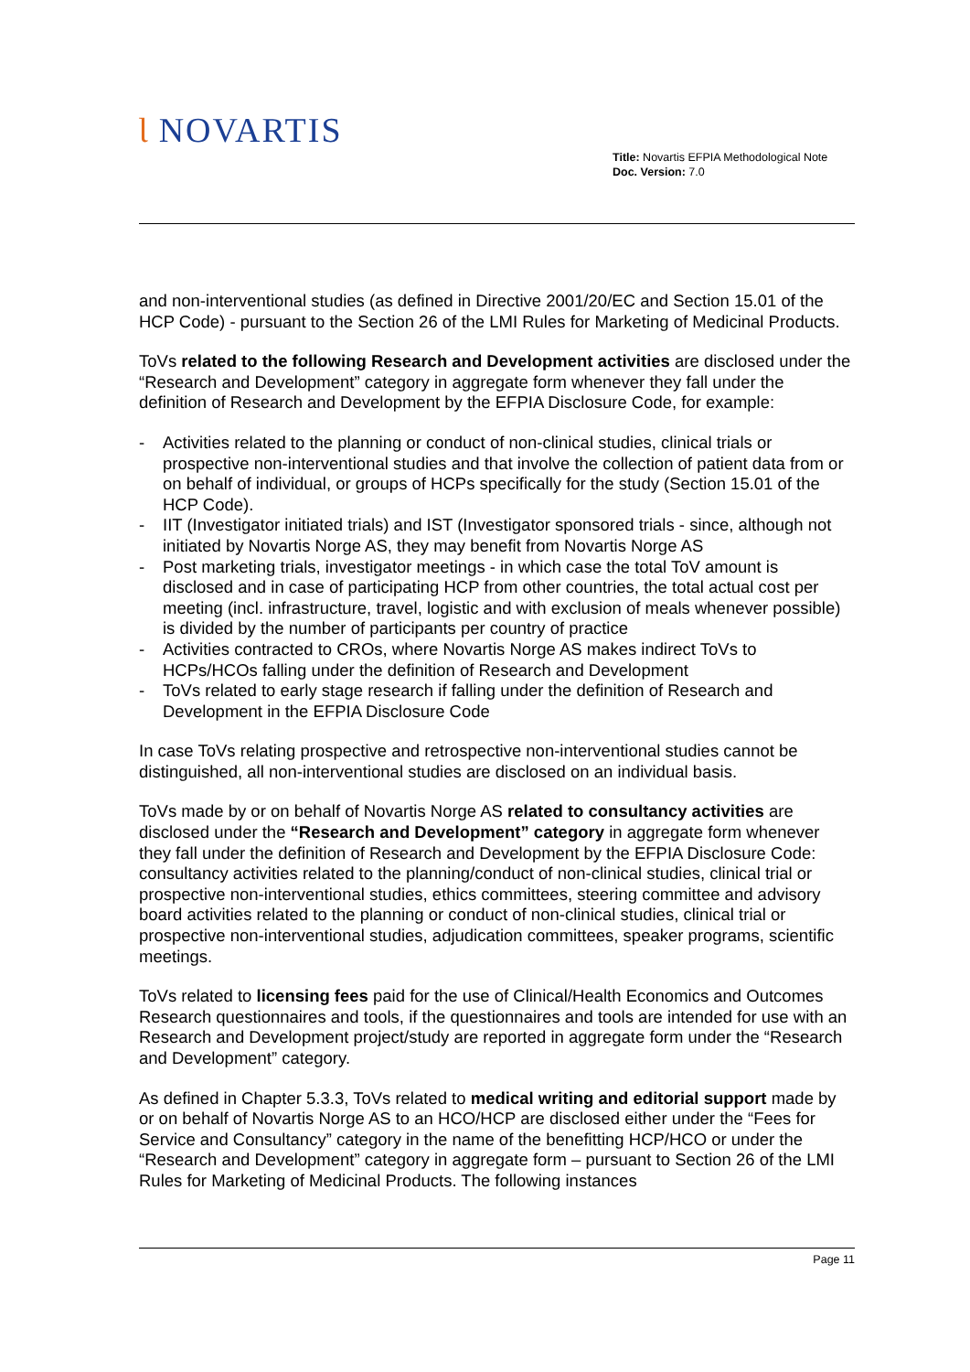Ɩ NOVARTIS
Title: Novartis EFPIA Methodological Note
Doc. Version: 7.0
and non-interventional studies (as defined in Directive 2001/20/EC and Section 15.01 of the HCP Code) - pursuant to the Section 26 of the LMI Rules for Marketing of Medicinal Products.
ToVs related to the following Research and Development activities are disclosed under the “Research and Development” category in aggregate form whenever they fall under the definition of Research and Development by the EFPIA Disclosure Code, for example:
- Activities related to the planning or conduct of non-clinical studies, clinical trials or prospective non-interventional studies and that involve the collection of patient data from or on behalf of individual, or groups of HCPs specifically for the study (Section 15.01 of the HCP Code).
- IIT (Investigator initiated trials) and IST (Investigator sponsored trials - since, although not initiated by Novartis Norge AS, they may benefit from Novartis Norge AS
- Post marketing trials, investigator meetings - in which case the total ToV amount is disclosed and in case of participating HCP from other countries, the total actual cost per meeting (incl. infrastructure, travel, logistic and with exclusion of meals whenever possible) is divided by the number of participants per country of practice
- Activities contracted to CROs, where Novartis Norge AS makes indirect ToVs to HCPs/HCOs falling under the definition of Research and Development
- ToVs related to early stage research if falling under the definition of Research and Development in the EFPIA Disclosure Code
In case ToVs relating prospective and retrospective non-interventional studies cannot be distinguished, all non-interventional studies are disclosed on an individual basis.
ToVs made by or on behalf of Novartis Norge AS related to consultancy activities are disclosed under the “Research and Development” category in aggregate form whenever they fall under the definition of Research and Development by the EFPIA Disclosure Code: consultancy activities related to the planning/conduct of non-clinical studies, clinical trial or prospective non-interventional studies, ethics committees, steering committee and advisory board activities related to the planning or conduct of non-clinical studies, clinical trial or prospective non-interventional studies, adjudication committees, speaker programs, scientific meetings.
ToVs related to licensing fees paid for the use of Clinical/Health Economics and Outcomes Research questionnaires and tools, if the questionnaires and tools are intended for use with an Research and Development project/study are reported in aggregate form under the “Research and Development” category.
As defined in Chapter 5.3.3, ToVs related to medical writing and editorial support made by or on behalf of Novartis Norge AS to an HCO/HCP are disclosed either under the “Fees for Service and Consultancy” category in the name of the benefitting HCP/HCO or under the “Research and Development” category in aggregate form – pursuant to Section 26 of the LMI Rules for Marketing of Medicinal Products. The following instances
Page 11